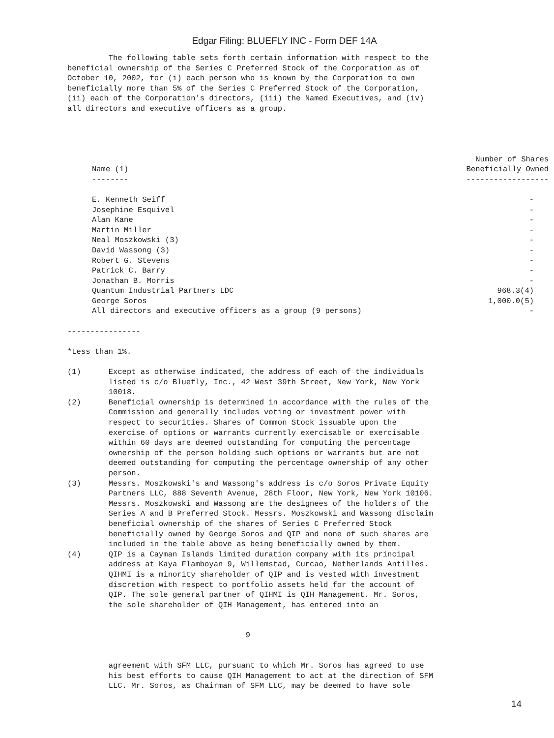Edgar Filing: BLUEFLY INC - Form DEF 14A
         The following table sets forth certain information with respect to the
beneficial ownership of the Series C Preferred Stock of the Corporation as of
October 10, 2002, for (i) each person who is known by the Corporation to own
beneficially more than 5% of the Series C Preferred Stock of the Corporation,
(ii) each of the Corporation's directors, (iii) the Named Executives, and (iv)
all directors and executive officers as a group.
| Name (1) -------- | Number of Shares Beneficially Owned ------------------ |
| --- | --- |
| E. Kenneth Seiff | - |
| Josephine Esquivel | - |
| Alan Kane | - |
| Martin Miller | - |
| Neal Moszkowski (3) | - |
| David Wassong (3) | - |
| Robert G. Stevens | - |
| Patrick C. Barry | - |
| Jonathan B. Morris | - |
| Quantum Industrial Partners LDC | 968.3(4) |
| George Soros | 1,000.0(5) |
| All directors and executive officers as a group (9 persons) | - |
----------------

*Less than 1%.

(1)      Except as otherwise indicated, the address of each of the individuals
         listed is c/o Bluefly, Inc., 42 West 39th Street, New York, New York
         10018.
(2)      Beneficial ownership is determined in accordance with the rules of the
         Commission and generally includes voting or investment power with
         respect to securities. Shares of Common Stock issuable upon the
         exercise of options or warrants currently exercisable or exercisable
         within 60 days are deemed outstanding for computing the percentage
         ownership of the person holding such options or warrants but are not
         deemed outstanding for computing the percentage ownership of any other
         person.
(3)      Messrs. Moszkowski's and Wassong's address is c/o Soros Private Equity
         Partners LLC, 888 Seventh Avenue, 28th Floor, New York, New York 10106.
         Messrs. Moszkowski and Wassong are the designees of the holders of the
         Series A and B Preferred Stock. Messrs. Moszkowski and Wassong disclaim
         beneficial ownership of the shares of Series C Preferred Stock
         beneficially owned by George Soros and QIP and none of such shares are
         included in the table above as being beneficially owned by them.
(4)      QIP is a Cayman Islands limited duration company with its principal
         address at Kaya Flamboyan 9, Willemstad, Curcao, Netherlands Antilles.
         QIHMI is a minority shareholder of QIP and is vested with investment
         discretion with respect to portfolio assets held for the account of
         QIP. The sole general partner of QIHMI is QIH Management. Mr. Soros,
         the sole shareholder of QIH Management, has entered into an


                                       9


         agreement with SFM LLC, pursuant to which Mr. Soros has agreed to use
         his best efforts to cause QIH Management to act at the direction of SFM
         LLC. Mr. Soros, as Chairman of SFM LLC, may be deemed to have sole
14